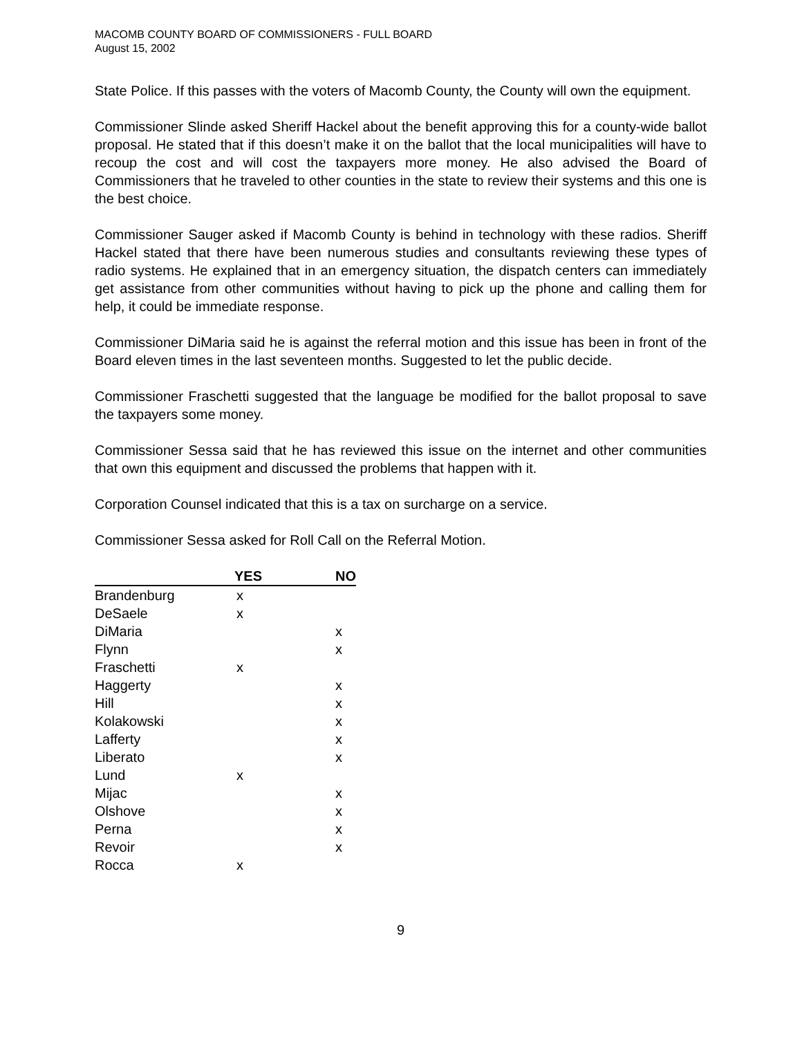MACOMB COUNTY BOARD OF COMMISSIONERS - FULL BOARD
August 15, 2002
State Police. If this passes with the voters of Macomb County, the County will own the equipment.
Commissioner Slinde asked Sheriff Hackel about the benefit approving this for a county-wide ballot proposal. He stated that if this doesn’t make it on the ballot that the local municipalities will have to recoup the cost and will cost the taxpayers more money. He also advised the Board of Commissioners that he traveled to other counties in the state to review their systems and this one is the best choice.
Commissioner Sauger asked if Macomb County is behind in technology with these radios. Sheriff Hackel stated that there have been numerous studies and consultants reviewing these types of radio systems. He explained that in an emergency situation, the dispatch centers can immediately get assistance from other communities without having to pick up the phone and calling them for help, it could be immediate response.
Commissioner DiMaria said he is against the referral motion and this issue has been in front of the Board eleven times in the last seventeen months. Suggested to let the public decide.
Commissioner Fraschetti suggested that the language be modified for the ballot proposal to save the taxpayers some money.
Commissioner Sessa said that he has reviewed this issue on the internet and other communities that own this equipment and discussed the problems that happen with it.
Corporation Counsel indicated that this is a tax on surcharge on a service.
Commissioner Sessa asked for Roll Call on the Referral Motion.
| | YES | NO |
| --- | --- | --- |
| Brandenburg | x | |
| DeSaele | x | |
| DiMaria | | x |
| Flynn | | x |
| Fraschetti | x | |
| Haggerty | | x |
| Hill | | x |
| Kolakowski | | x |
| Lafferty | | x |
| Liberato | | x |
| Lund | x | |
| Mijac | | x |
| Olshove | | x |
| Perna | | x |
| Revoir | | x |
| Rocca | x | |
9